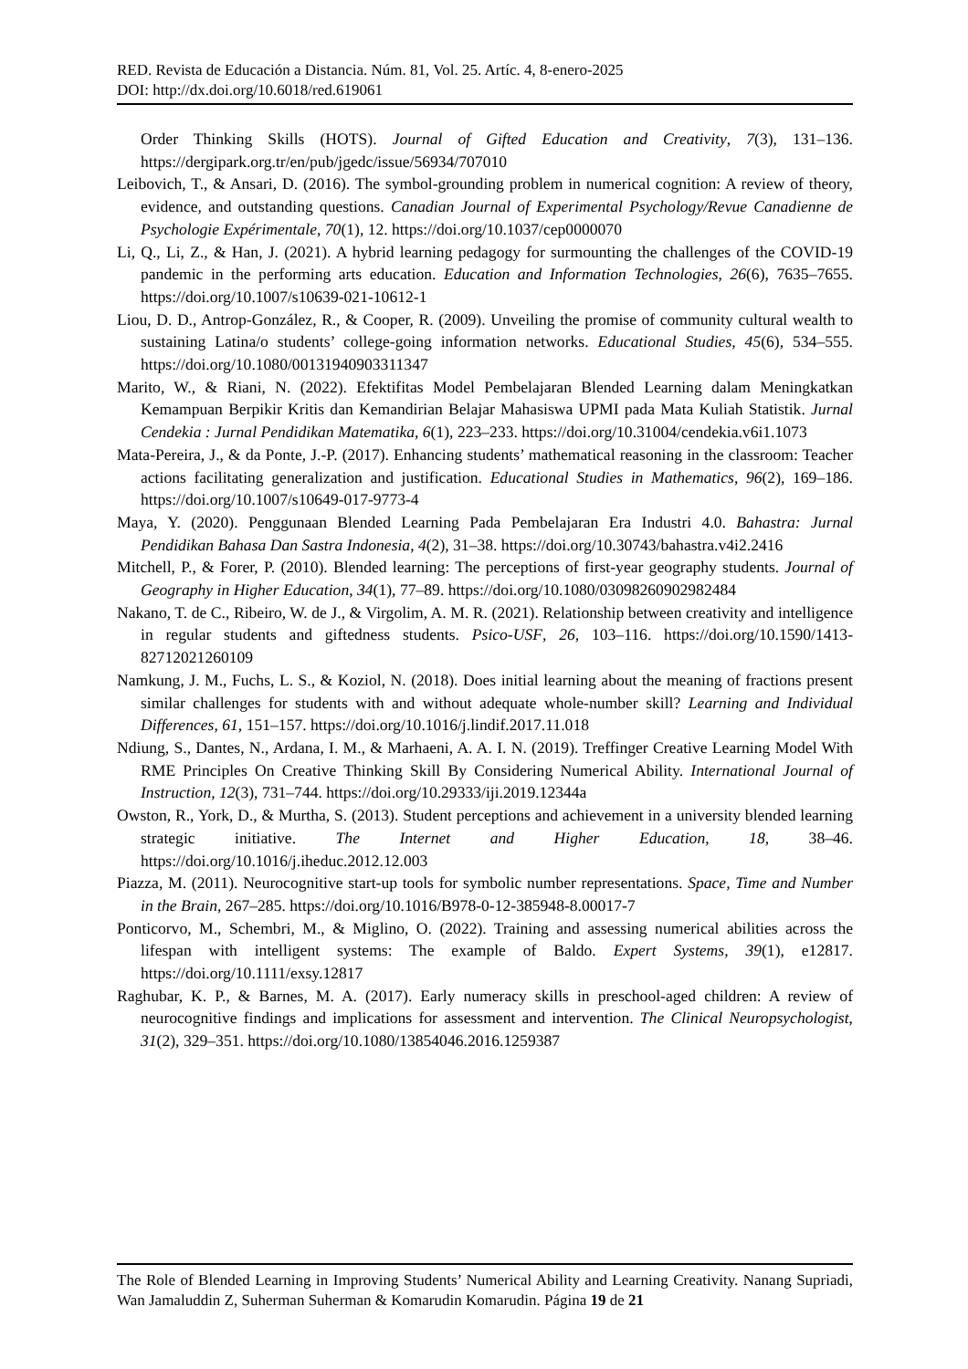RED. Revista de Educación a Distancia. Núm. 81, Vol. 25. Artíc. 4, 8-enero-2025
DOI: http://dx.doi.org/10.6018/red.619061
Order Thinking Skills (HOTS). Journal of Gifted Education and Creativity, 7(3), 131–136. https://dergipark.org.tr/en/pub/jgedc/issue/56934/707010
Leibovich, T., & Ansari, D. (2016). The symbol-grounding problem in numerical cognition: A review of theory, evidence, and outstanding questions. Canadian Journal of Experimental Psychology/Revue Canadienne de Psychologie Expérimentale, 70(1), 12. https://doi.org/10.1037/cep0000070
Li, Q., Li, Z., & Han, J. (2021). A hybrid learning pedagogy for surmounting the challenges of the COVID-19 pandemic in the performing arts education. Education and Information Technologies, 26(6), 7635–7655. https://doi.org/10.1007/s10639-021-10612-1
Liou, D. D., Antrop-González, R., & Cooper, R. (2009). Unveiling the promise of community cultural wealth to sustaining Latina/o students’ college-going information networks. Educational Studies, 45(6), 534–555. https://doi.org/10.1080/00131940903311347
Marito, W., & Riani, N. (2022). Efektifitas Model Pembelajaran Blended Learning dalam Meningkatkan Kemampuan Berpikir Kritis dan Kemandirian Belajar Mahasiswa UPMI pada Mata Kuliah Statistik. Jurnal Cendekia : Jurnal Pendidikan Matematika, 6(1), 223–233. https://doi.org/10.31004/cendekia.v6i1.1073
Mata-Pereira, J., & da Ponte, J.-P. (2017). Enhancing students’ mathematical reasoning in the classroom: Teacher actions facilitating generalization and justification. Educational Studies in Mathematics, 96(2), 169–186. https://doi.org/10.1007/s10649-017-9773-4
Maya, Y. (2020). Penggunaan Blended Learning Pada Pembelajaran Era Industri 4.0. Bahastra: Jurnal Pendidikan Bahasa Dan Sastra Indonesia, 4(2), 31–38. https://doi.org/10.30743/bahastra.v4i2.2416
Mitchell, P., & Forer, P. (2010). Blended learning: The perceptions of first-year geography students. Journal of Geography in Higher Education, 34(1), 77–89. https://doi.org/10.1080/03098260902982484
Nakano, T. de C., Ribeiro, W. de J., & Virgolim, A. M. R. (2021). Relationship between creativity and intelligence in regular students and giftedness students. Psico-USF, 26, 103–116. https://doi.org/10.1590/1413-82712021260109
Namkung, J. M., Fuchs, L. S., & Koziol, N. (2018). Does initial learning about the meaning of fractions present similar challenges for students with and without adequate whole-number skill? Learning and Individual Differences, 61, 151–157. https://doi.org/10.1016/j.lindif.2017.11.018
Ndiung, S., Dantes, N., Ardana, I. M., & Marhaeni, A. A. I. N. (2019). Treffinger Creative Learning Model With RME Principles On Creative Thinking Skill By Considering Numerical Ability. International Journal of Instruction, 12(3), 731–744. https://doi.org/10.29333/iji.2019.12344a
Owston, R., York, D., & Murtha, S. (2013). Student perceptions and achievement in a university blended learning strategic initiative. The Internet and Higher Education, 18, 38–46. https://doi.org/10.1016/j.iheduc.2012.12.003
Piazza, M. (2011). Neurocognitive start-up tools for symbolic number representations. Space, Time and Number in the Brain, 267–285. https://doi.org/10.1016/B978-0-12-385948-8.00017-7
Ponticorvo, M., Schembri, M., & Miglino, O. (2022). Training and assessing numerical abilities across the lifespan with intelligent systems: The example of Baldo. Expert Systems, 39(1), e12817. https://doi.org/10.1111/exsy.12817
Raghubar, K. P., & Barnes, M. A. (2017). Early numeracy skills in preschool-aged children: A review of neurocognitive findings and implications for assessment and intervention. The Clinical Neuropsychologist, 31(2), 329–351. https://doi.org/10.1080/13854046.2016.1259387
The Role of Blended Learning in Improving Students’ Numerical Ability and Learning Creativity. Nanang Supriadi, Wan Jamaluddin Z, Suherman Suherman & Komarudin Komarudin. Página 19 de 21